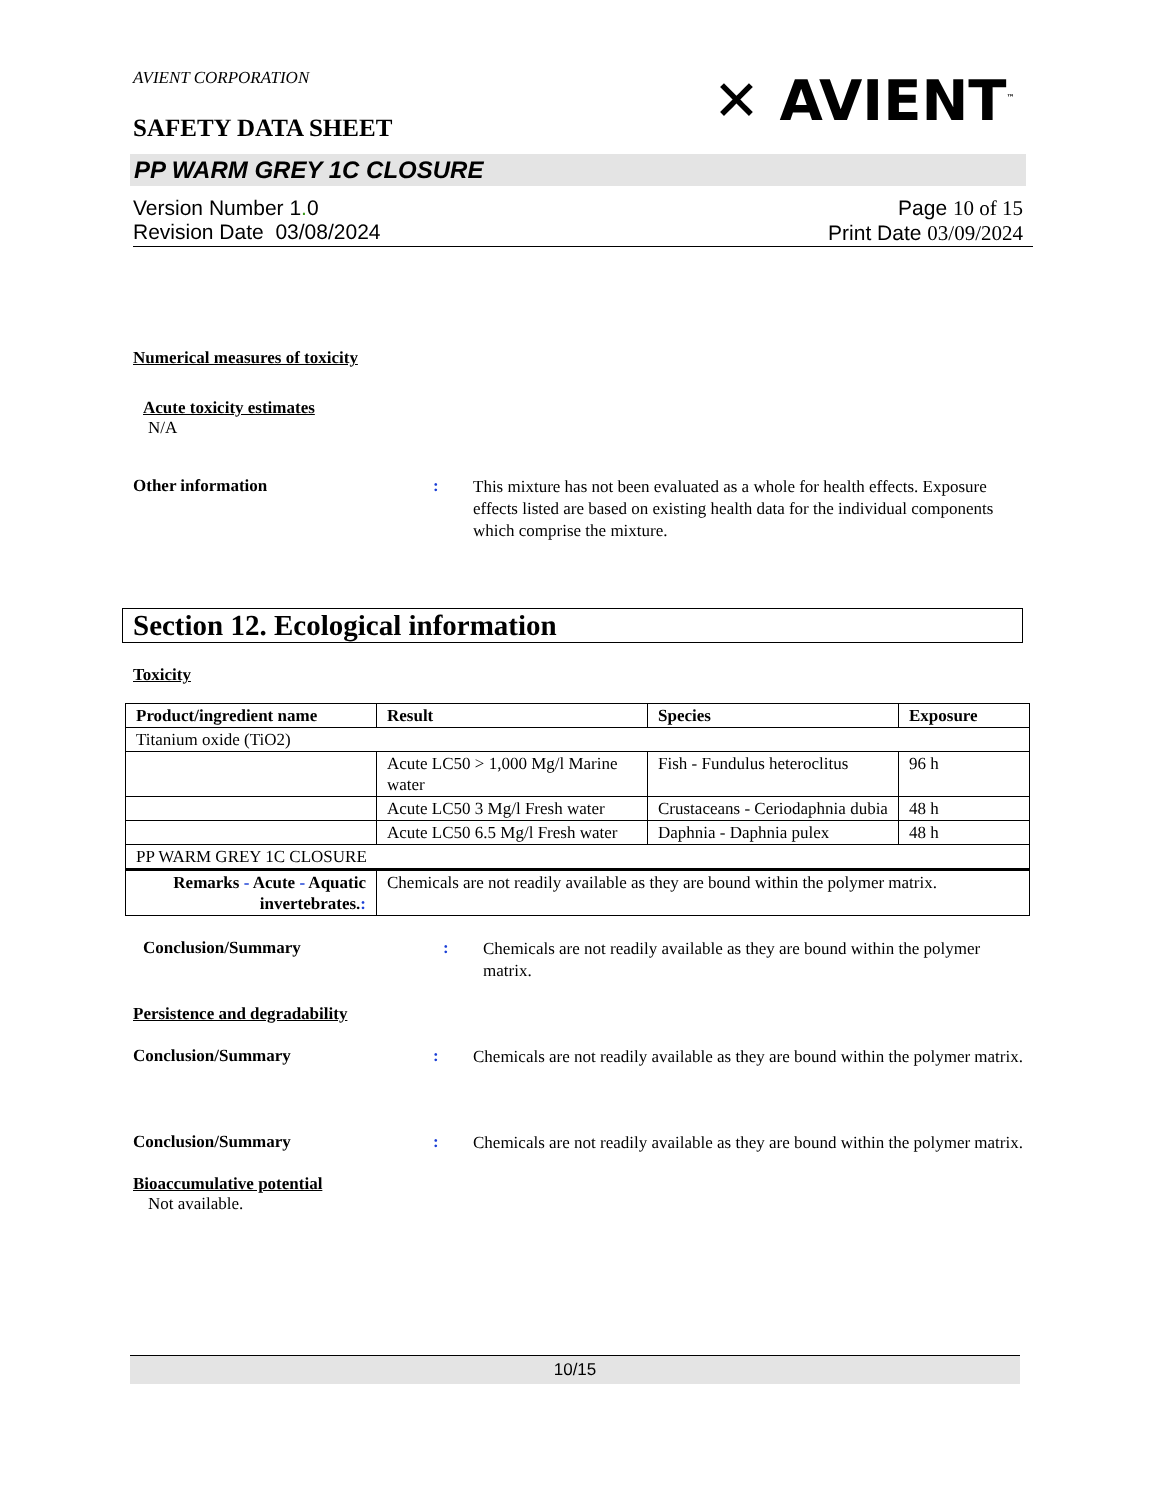AVIENT CORPORATION
SAFETY DATA SHEET
✕ AVIENT<sup>™</sup>
PP WARM GREY 1C CLOSURE
Version Number 1. 0
Revision Date 03/08/2024
Page 10 of 15
Print Date 03/09/2024
Numerical measures of toxicity
Acute toxicity estimates
N/A
Other information :
This mixture has not been evaluated as a whole for health effects. Exposure effects listed are based on existing health data for the individual components which comprise the mixture.
Section 12. Ecological information
Toxicity
| Product/ingredient name | Result | Species | Exposure |
| --- | --- | --- | --- |
| Titanium oxide (TiO2) | | | |
| | Acute LC50 > 1,000 Mg/l Marine water | Fish - Fundulus heteroclitus | 96 h |
| | Acute LC50 3 Mg/l Fresh water | Crustaceans - Ceriodaphnia dubia | 48 h |
| | Acute LC50 6.5 Mg/l Fresh water | Daphnia - Daphnia pulex | 48 h |
| PP WARM GREY 1C CLOSURE | | | |
| Remarks - Acute - Aquatic invertebrates. : | Chemicals are not readily available as they are bound within the polymer matrix. | | |
Conclusion/Summary :
Chemicals are not readily available as they are bound within the polymer matrix.
Persistence and degradability
Conclusion/Summary :
Chemicals are not readily available as they are bound within the polymer matrix.
Conclusion/Summary :
Chemicals are not readily available as they are bound within the polymer matrix.
Bioaccumulative potential
Not available.
10/15